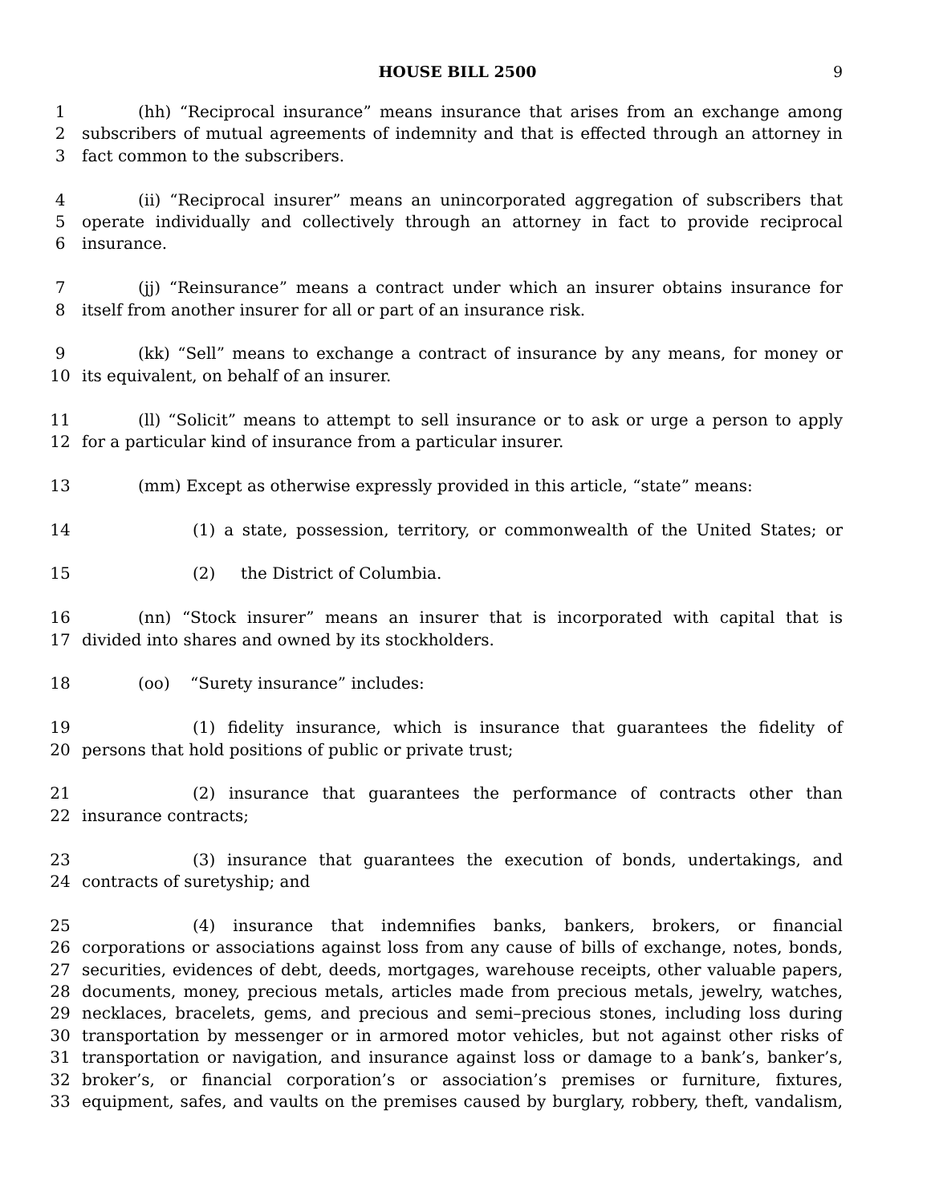HOUSE BILL 2500 9
1 (hh) “Reciprocal insurance” means insurance that arises from an exchange among
2 subscribers of mutual agreements of indemnity and that is effected through an attorney in
3 fact common to the subscribers.
4 (ii) “Reciprocal insurer” means an unincorporated aggregation of subscribers that
5 operate individually and collectively through an attorney in fact to provide reciprocal
6 insurance.
7 (jj) “Reinsurance” means a contract under which an insurer obtains insurance for
8 itself from another insurer for all or part of an insurance risk.
9 (kk) “Sell” means to exchange a contract of insurance by any means, for money or
10 its equivalent, on behalf of an insurer.
11 (ll) “Solicit” means to attempt to sell insurance or to ask or urge a person to apply
12 for a particular kind of insurance from a particular insurer.
13 (mm) Except as otherwise expressly provided in this article, “state” means:
14 (1) a state, possession, territory, or commonwealth of the United States; or
15 (2) the District of Columbia.
16 (nn) “Stock insurer” means an insurer that is incorporated with capital that is
17 divided into shares and owned by its stockholders.
18 (oo) “Surety insurance” includes:
19 (1) fidelity insurance, which is insurance that guarantees the fidelity of
20 persons that hold positions of public or private trust;
21 (2) insurance that guarantees the performance of contracts other than
22 insurance contracts;
23 (3) insurance that guarantees the execution of bonds, undertakings, and
24 contracts of suretyship; and
25 (4) insurance that indemnifies banks, bankers, brokers, or financial
26 corporations or associations against loss from any cause of bills of exchange, notes, bonds,
27 securities, evidences of debt, deeds, mortgages, warehouse receipts, other valuable papers,
28 documents, money, precious metals, articles made from precious metals, jewelry, watches,
29 necklaces, bracelets, gems, and precious and semi–precious stones, including loss during
30 transportation by messenger or in armored motor vehicles, but not against other risks of
31 transportation or navigation, and insurance against loss or damage to a bank’s, banker’s,
32 broker’s, or financial corporation’s or association’s premises or furniture, fixtures,
33 equipment, safes, and vaults on the premises caused by burglary, robbery, theft, vandalism,